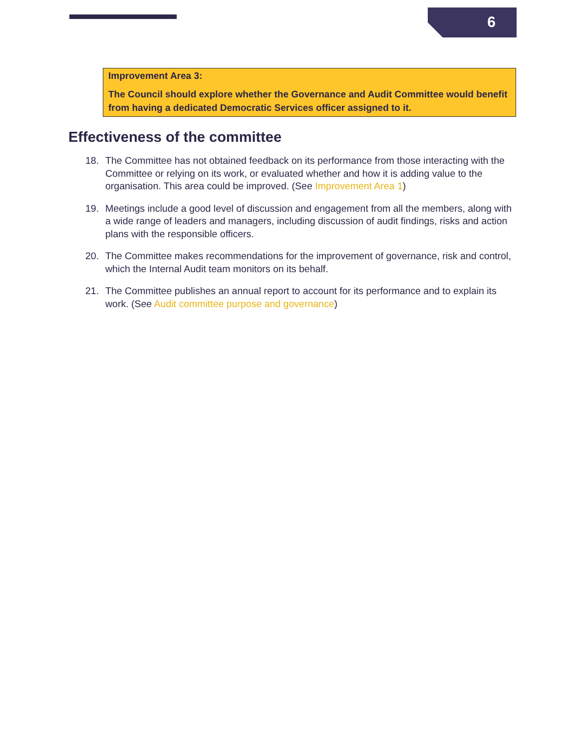6
Improvement Area 3:
The Council should explore whether the Governance and Audit Committee would benefit from having a dedicated Democratic Services officer assigned to it.
Effectiveness of the committee
18. The Committee has not obtained feedback on its performance from those interacting with the Committee or relying on its work, or evaluated whether and how it is adding value to the organisation. This area could be improved. (See Improvement Area 1)
19. Meetings include a good level of discussion and engagement from all the members, along with a wide range of leaders and managers, including discussion of audit findings, risks and action plans with the responsible officers.
20. The Committee makes recommendations for the improvement of governance, risk and control, which the Internal Audit team monitors on its behalf.
21. The Committee publishes an annual report to account for its performance and to explain its work. (See Audit committee purpose and governance)